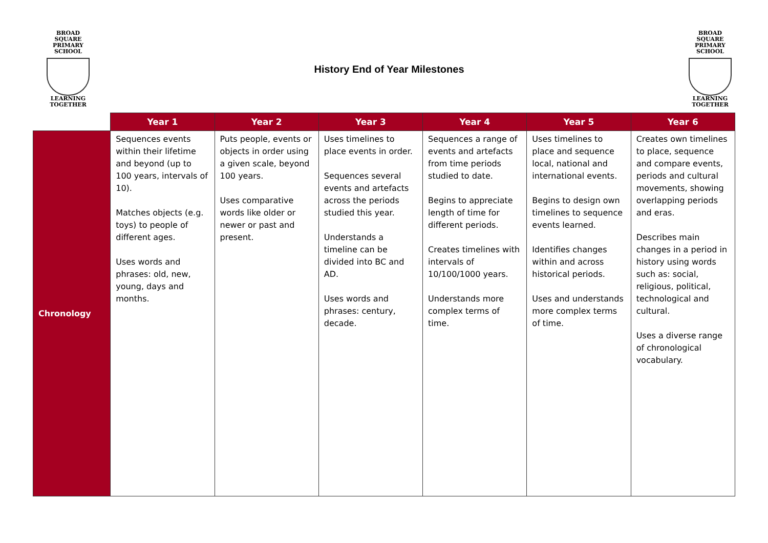BROAD SQUARE
PRIMARY SCHOOL
LEARNING TOGETHER
History End of Year Milestones
BROAD SQUARE
PRIMARY SCHOOL
LEARNING TOGETHER
| | Year 1 | Year 2 | Year 3 | Year 4 | Year 5 | Year 6 |
| --- | --- | --- | --- | --- | --- | --- |
| Chronology | Sequences events within their lifetime and beyond (up to 100 years, intervals of 10). Matches objects (e.g. toys) to people of different ages. Uses words and phrases: old, new, young, days and months. | Puts people, events or objects in order using a given scale, beyond 100 years. Uses comparative words like older or newer or past and present. | Uses timelines to place events in order. Sequences several events and artefacts across the periods studied this year. Understands a timeline can be divided into BC and AD. Uses words and phrases: century, decade. | Sequences a range of events and artefacts from time periods studied to date. Begins to appreciate length of time for different periods. Creates timelines with intervals of 10/100/1000 years. Understands more complex terms of time. | Uses timelines to place and sequence local, national and international events. Begins to design own timelines to sequence events learned. Identifies changes within and across historical periods. Uses and understands more complex terms of time. | Creates own timelines to place, sequence and compare events, periods and cultural movements, showing overlapping periods and eras. Describes main changes in a period in history using words such as: social, religious, political, technological and cultural. Uses a diverse range of chronological vocabulary. |